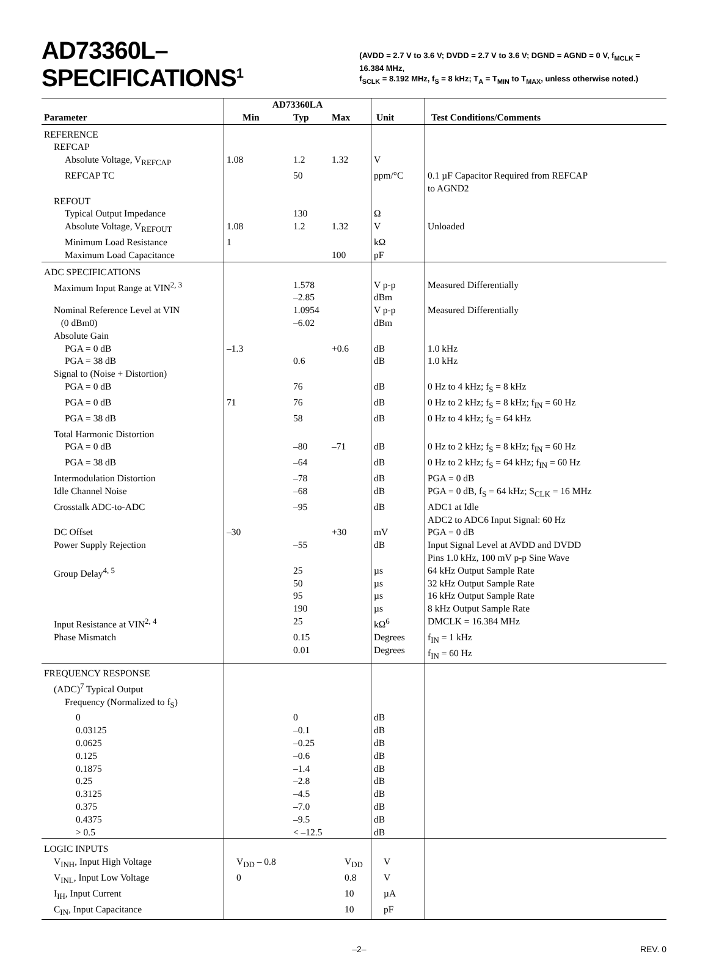AD73360L–SPECIFICATIONS<sup>1</sup>
(AVDD = 2.7 V to 3.6 V; DVDD = 2.7 V to 3.6 V; DGND = AGND = 0 V, f<sub>MCLK</sub> = 16.384 MHz,
f<sub>SCLK</sub> = 8.192 MHz, f<sub>S</sub> = 8 kHz; T<sub>A</sub> = T<sub>MIN</sub> to T<sub>MAX</sub>, unless otherwise noted.)
| | AD73360LA | | | | |
| --- | --- | --- | --- | --- | --- |
| Parameter | Min | Typ | Max | Unit | Test Conditions/Comments |
| REFERENCE | | | | | |
| REFCAP | | | | | |
| Absolute Voltage, V<sub>REFCAP</sub> | 1.08 | 1.2 | 1.32 | V | |
| REFCAP TC | | 50 | | ppm/°C | 0.1 µF Capacitor Required from REFCAP to AGND2 |
| REFOUT | | | | | |
| Typical Output Impedance | | 130 | | Ω | |
| Absolute Voltage, V<sub>REFOUT</sub> | 1.08 | 1.2 | 1.32 | V | Unloaded |
| Minimum Load Resistance | 1 | | | kΩ | |
| Maximum Load Capacitance | | | 100 | pF | |
| ADC SPECIFICATIONS | | | | | |
| Maximum Input Range at VIN<sup>2, 3</sup> | | 1.578 –2.85 | | V p-p dBm | Measured Differentially |
| Nominal Reference Level at VIN (0 dBm0) | | 1.0954 –6.02 | | V p-p dBm | Measured Differentially |
| Absolute Gain | | | | | |
| PGA = 0 dB | –1.3 | | +0.6 | dB | 1.0 kHz |
| PGA = 38 dB | | 0.6 | | dB | 1.0 kHz |
| Signal to (Noise + Distortion) | | | | | |
| PGA = 0 dB | | 76 | | dB | 0 Hz to 4 kHz; f<sub>S</sub> = 8 kHz |
| PGA = 0 dB | 71 | 76 | | dB | 0 Hz to 2 kHz; f<sub>S</sub> = 8 kHz; f<sub>IN</sub> = 60 Hz |
| PGA = 38 dB | | 58 | | dB | 0 Hz to 4 kHz; f<sub>S</sub> = 64 kHz |
| Total Harmonic Distortion | | | | | |
| PGA = 0 dB | | –80 | –71 | dB | 0 Hz to 2 kHz; f<sub>S</sub> = 8 kHz; f<sub>IN</sub> = 60 Hz |
| PGA = 38 dB | | –64 | | dB | 0 Hz to 2 kHz; f<sub>S</sub> = 64 kHz; f<sub>IN</sub> = 60 Hz |
| Intermodulation Distortion | | –78 | | dB | PGA = 0 dB |
| Idle Channel Noise | | –68 | | dB | PGA = 0 dB, f<sub>S</sub> = 64 kHz; S<sub>CLK</sub> = 16 MHz |
| Crosstalk ADC-to-ADC | | –95 | | dB | ADC1 at Idle ADC2 to ADC6 Input Signal: 60 Hz |
| DC Offset | –30 | | +30 | mV | PGA = 0 dB |
| Power Supply Rejection | | –55 | | dB | Input Signal Level at AVDD and DVDD Pins 1.0 kHz, 100 mV p-p Sine Wave |
| Group Delay<sup>4, 5</sup> | | 25 50 95 190 | | µs µs µs µs | 64 kHz Output Sample Rate 32 kHz Output Sample Rate 16 kHz Output Sample Rate 8 kHz Output Sample Rate |
| Input Resistance at VIN<sup>2, 4</sup> | | 25 | | kΩ<sup>6</sup> | DMCLK = 16.384 MHz |
| Phase Mismatch | | 0.15 0.01 | | Degrees Degrees | f<sub>IN</sub> = 1 kHz f<sub>IN</sub> = 60 Hz |
| FREQUENCY RESPONSE (ADC)<sup>7</sup> Typical Output Frequency (Normalized to f<sub>S</sub>) | | | | | |
| 0 | | 0 | | dB | |
| 0.03125 | | –0.1 | | dB | |
| 0.0625 | | –0.25 | | dB | |
| 0.125 | | –0.6 | | dB | |
| 0.1875 | | –1.4 | | dB | |
| 0.25 | | –2.8 | | dB | |
| 0.3125 | | –4.5 | | dB | |
| 0.375 | | –7.0 | | dB | |
| 0.4375 | | –9.5 | | dB | |
| > 0.5 | | < –12.5 | | dB | |
| LOGIC INPUTS | | | | | |
| V<sub>INH</sub>, Input High Voltage | V<sub>DD</sub> – 0.8 | | V<sub>DD</sub> | V | |
| V<sub>INL</sub>, Input Low Voltage | 0 | | 0.8 | V | |
| I<sub>IH</sub>, Input Current | | | 10 | µA | |
| C<sub>IN</sub>, Input Capacitance | | | 10 | pF | |
–2– REV. 0